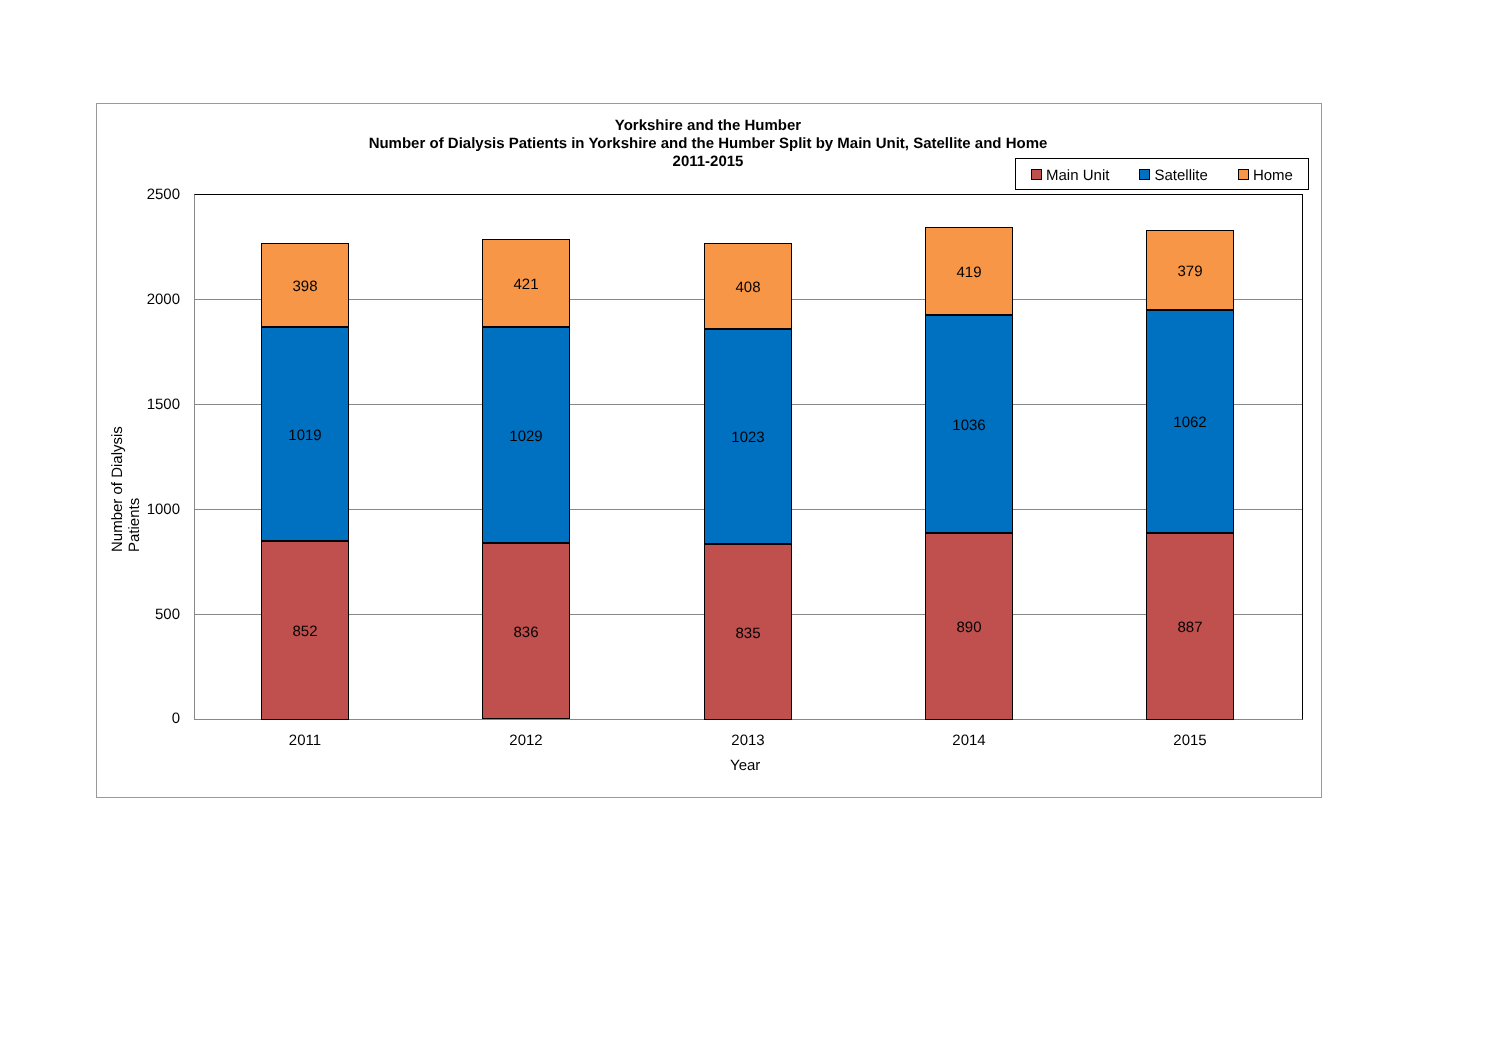Yorkshire and the Humber
Number of Dialysis Patients in Yorkshire and the Humber Split by Main Unit, Satellite and Home
2011-2015
Main Unit Satellite Home
2500
2000
1500
1000
500
0
Number of Dialysis Patients
398
1019
852
421
1029
836
408
1023
835
419
1036
890
379
1062
887
2011 2012 2013 2014 2015
Year